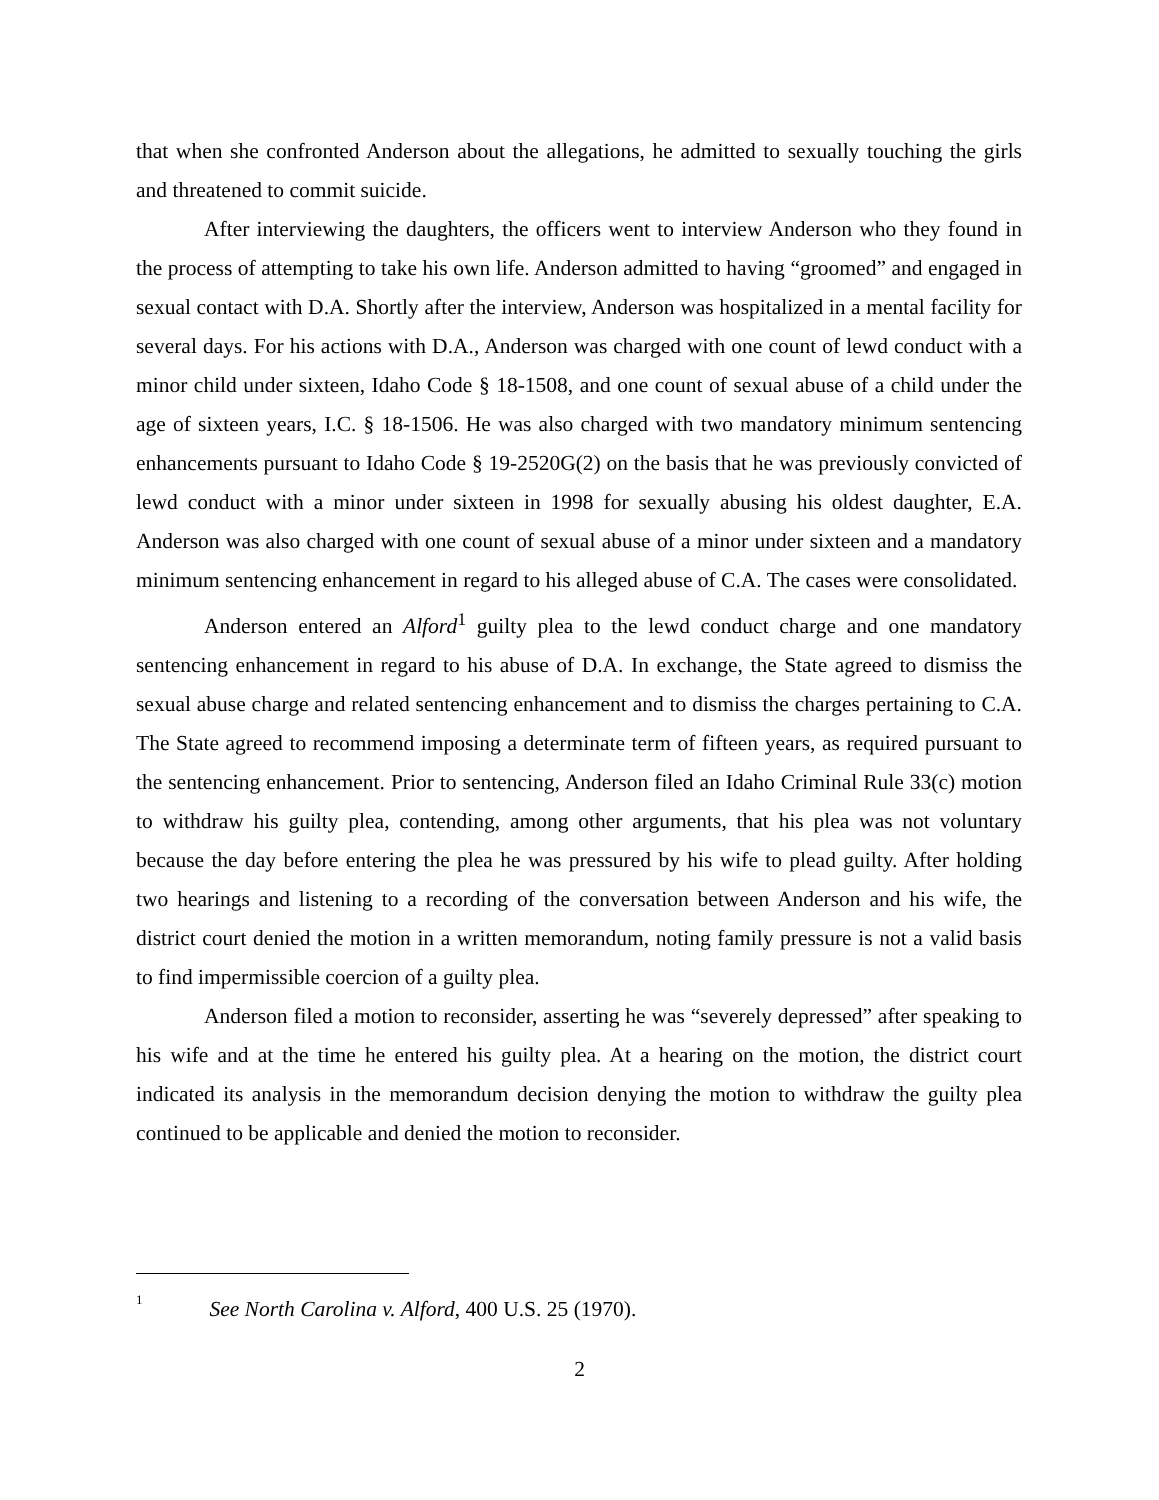that when she confronted Anderson about the allegations, he admitted to sexually touching the girls and threatened to commit suicide.
After interviewing the daughters, the officers went to interview Anderson who they found in the process of attempting to take his own life. Anderson admitted to having “groomed” and engaged in sexual contact with D.A. Shortly after the interview, Anderson was hospitalized in a mental facility for several days. For his actions with D.A., Anderson was charged with one count of lewd conduct with a minor child under sixteen, Idaho Code § 18-1508, and one count of sexual abuse of a child under the age of sixteen years, I.C. § 18-1506. He was also charged with two mandatory minimum sentencing enhancements pursuant to Idaho Code § 19-2520G(2) on the basis that he was previously convicted of lewd conduct with a minor under sixteen in 1998 for sexually abusing his oldest daughter, E.A. Anderson was also charged with one count of sexual abuse of a minor under sixteen and a mandatory minimum sentencing enhancement in regard to his alleged abuse of C.A. The cases were consolidated.
Anderson entered an Alford<sup>1</sup> guilty plea to the lewd conduct charge and one mandatory sentencing enhancement in regard to his abuse of D.A. In exchange, the State agreed to dismiss the sexual abuse charge and related sentencing enhancement and to dismiss the charges pertaining to C.A. The State agreed to recommend imposing a determinate term of fifteen years, as required pursuant to the sentencing enhancement. Prior to sentencing, Anderson filed an Idaho Criminal Rule 33(c) motion to withdraw his guilty plea, contending, among other arguments, that his plea was not voluntary because the day before entering the plea he was pressured by his wife to plead guilty. After holding two hearings and listening to a recording of the conversation between Anderson and his wife, the district court denied the motion in a written memorandum, noting family pressure is not a valid basis to find impermissible coercion of a guilty plea.
Anderson filed a motion to reconsider, asserting he was “severely depressed” after speaking to his wife and at the time he entered his guilty plea. At a hearing on the motion, the district court indicated its analysis in the memorandum decision denying the motion to withdraw the guilty plea continued to be applicable and denied the motion to reconsider.
<sup>1</sup> See North Carolina v. Alford, 400 U.S. 25 (1970).
2